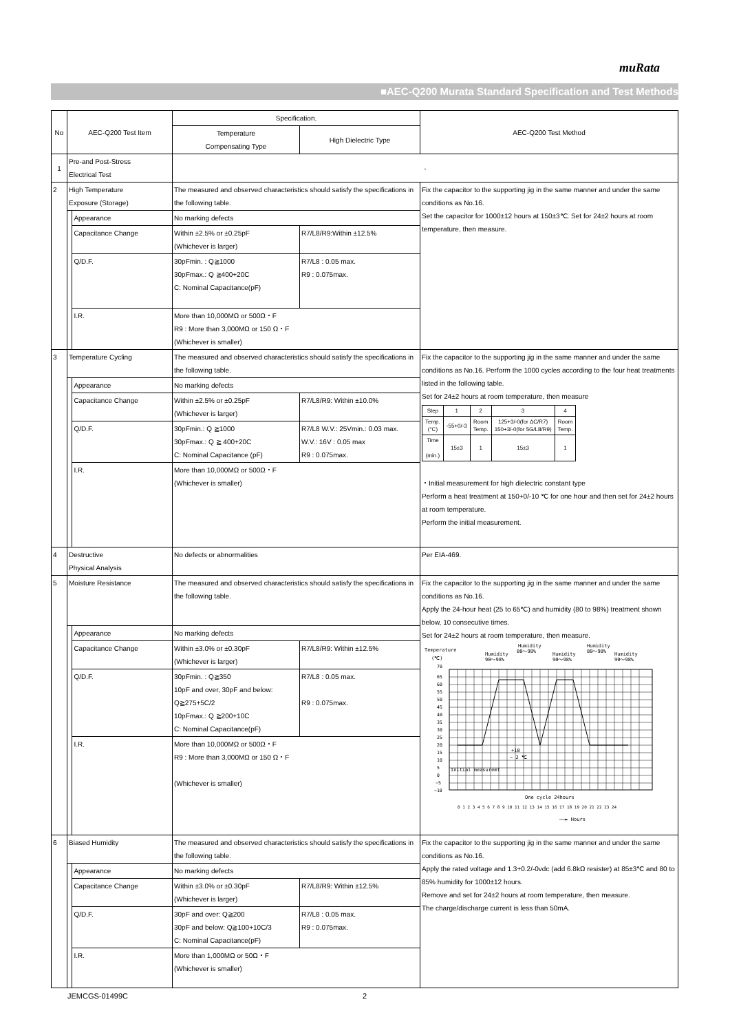muRata
■AEC-Q200 Murata Standard Specification and Test Methods
| No | AEC-Q200 Test Item | | Specification. | | AEC-Q200 Test Method |
| | | | Temperature Compensating Type | High Dielectric Type | |
| 1 | Pre-and Post-Stress Electrical Test | | - | | |
| 2 | High Temperature Exposure (Storage) | | The measured and observed characteristics should satisfy the specifications in the following table. | | Fix the capacitor to the supporting jig in the same manner and under the same conditions as No.16. Set the capacitor for 1000±12 hours at 150±3℃. Set for 24±2 hours at room temperature, then measure. |
| | | Appearance | No marking defects | | |
| | | Capacitance Change | Within ±2.5% or ±0.25pF (Whichever is larger) | R7/L8/R9:Within ±12.5% | |
| | | Q/D.F. | 30pFmin. : Q≧1000 30pFmax.: Q ≧400+20C C: Nominal Capacitance(pF) | R7/L8 : 0.05 max. R9 : 0.075max. | |
| | | I.R. | More than 10,000MΩ or 500Ω・F R9 : More than 3,000MΩ or 150 Ω・F (Whichever is smaller) | | |
| 3 | Temperature Cycling | | The measured and observed characteristics should satisfy the specifications in the following table. | | Fix the capacitor to the supporting jig in the same manner and under the same conditions as No.16. Perform the 1000 cycles according to the four heat treatments listed in the following table. Set for 24±2 hours at room temperature, then measure / Step / 1 / 2 / 3 / 4 / / Temp. (°C) / -55+0/-3 / Room Temp. / 125+3/-0(for ΔC/R7) 150+3/-0(for 5G/L8/R9) / Room Temp. / / Time (min.) / 15±3 / 1 / 15±3 / 1 / ・Initial measurement for high dielectric constant type Perform a heat treatment at 150+0/-10 ℃ for one hour and then set for 24±2 hours at room temperature. Perform the initial measurement. |
| | | Appearance | No marking defects | | |
| | | Capacitance Change | Within ±2.5% or ±0.25pF (Whichever is larger) | R7/L8/R9: Within ±10.0% | |
| | | Q/D.F. | 30pFmin.: Q ≧1000 30pFmax.: Q ≧ 400+20C C: Nominal Capacitance (pF) | R7/L8 W.V.: 25Vmin.: 0.03 max. W.V.: 16V : 0.05 max R9 : 0.075max. | |
| | | I.R. | More than 10,000MΩ or 500Ω・F (Whichever is smaller) | | |
| 4 | Destructive Physical Analysis | | No defects or abnormalities | | Per EIA-469. |
| 5 | Moisture Resistance | | The measured and observed characteristics should satisfy the specifications in the following table. | | Fix the capacitor to the supporting jig in the same manner and under the same conditions as No.16. Apply the 24-hour heat (25 to 65℃) and humidity (80 to 98%) treatment shown below, 10 consecutive times. Set for 24±2 hours at room temperature, then measure. Temperature (℃) Humidity 90～98% Humidity 80～98% Humidity 90～98% Humidity 80～98% Humidity 90～98% 70 65 60 55 50 45 40 35 30 25 20 15 10 5 0 −5 −10 +10 − 2 ℃ Initial measuremt One cycle 24hours 0 1 2 3 4 5 6 7 8 9 10 11 12 13 14 15 16 17 18 19 20 21 22 23 24 ──► Hours |
| | | Appearance | No marking defects | | |
| | | Capacitance Change | Within ±3.0% or ±0.30pF (Whichever is larger) | R7/L8/R9: Within ±12.5% | |
| | | Q/D.F. | 30pFmin. : Q≧350 10pF and over, 30pF and below: Q≧275+5C/2 10pFmax.: Q ≧200+10C C: Nominal Capacitance(pF) | R7/L8 : 0.05 max. R9 : 0.075max. | |
| | | I.R. | More than 10,000MΩ or 500Ω・F R9 : More than 3,000MΩ or 150 Ω・F (Whichever is smaller) | | |
| 6 | Biased Humidity | | The measured and observed characteristics should satisfy the specifications in the following table. | | Fix the capacitor to the supporting jig in the same manner and under the same conditions as No.16. Apply the rated voltage and 1.3+0.2/-0vdc (add 6.8kΩ resister) at 85±3℃ and 80 to 85% humidity for 1000±12 hours. Remove and set for 24±2 hours at room temperature, then measure. The charge/discharge current is less than 50mA. |
| | | Appearance | No marking defects | | |
| | | Capacitance Change | Within ±3.0% or ±0.30pF (Whichever is larger) | R7/L8/R9: Within ±12.5% | |
| | | Q/D.F. | 30pF and over: Q≧200 30pF and below: Q≧100+10C/3 C: Nominal Capacitance(pF) | R7/L8 : 0.05 max. R9 : 0.075max. | |
| | | I.R. | More than 1,000MΩ or 50Ω・F (Whichever is smaller) | | |
JEMCGS-01499C 2